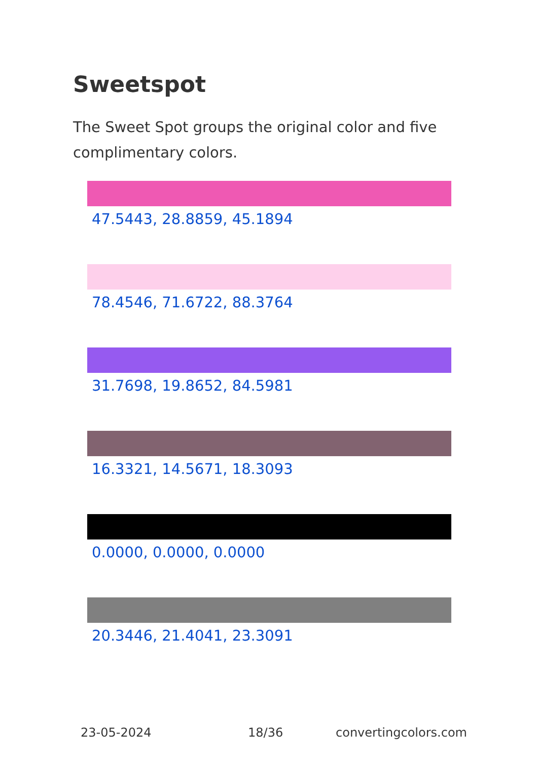Sweetspot
The Sweet Spot groups the original color and five complimentary colors.
47.5443, 28.8859, 45.1894
78.4546, 71.6722, 88.3764
31.7698, 19.8652, 84.5981
16.3321, 14.5671, 18.3093
0.0000, 0.0000, 0.0000
20.3446, 21.4041, 23.3091
23-05-2024 18/36 convertingcolors.com